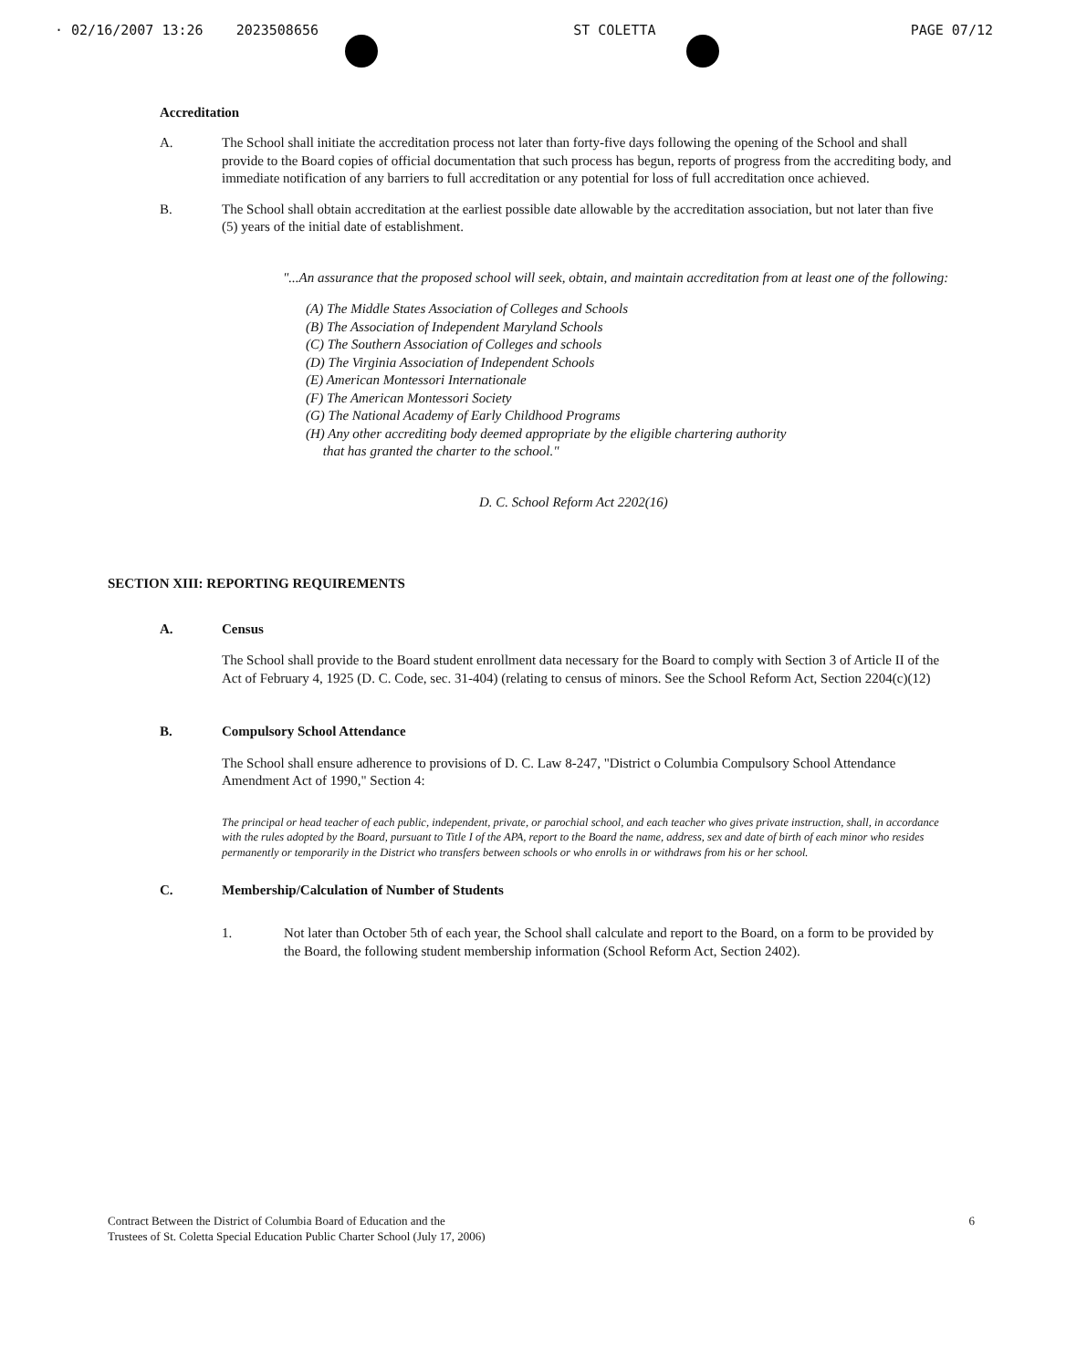· 02/16/2007 13:26 2023508656 ST COLETTA PAGE 07/12
Accreditation
A. The School shall initiate the accreditation process not later than forty-five days following the opening of the School and shall provide to the Board copies of official documentation that such process has begun, reports of progress from the accrediting body, and immediate notification of any barriers to full accreditation or any potential for loss of full accreditation once achieved.
B. The School shall obtain accreditation at the earliest possible date allowable by the accreditation association, but not later than five (5) years of the initial date of establishment.
"...An assurance that the proposed school will seek, obtain, and maintain accreditation from at least one of the following:
(A) The Middle States Association of Colleges and Schools
(B) The Association of Independent Maryland Schools
(C) The Southern Association of Colleges and schools
(D) The Virginia Association of Independent Schools
(E) American Montessori Internationale
(F) The American Montessori Society
(G) The National Academy of Early Childhood Programs
(H) Any other accrediting body deemed appropriate by the eligible chartering authority
that has granted the charter to the school."
D. C. School Reform Act 2202(16)
SECTION XIII: REPORTING REQUIREMENTS
A. Census
The School shall provide to the Board student enrollment data necessary for the Board to comply with Section 3 of Article II of the Act of February 4, 1925 (D. C. Code, sec. 31-404) (relating to census of minors. See the School Reform Act, Section 2204(c)(12)
B. Compulsory School Attendance
The School shall ensure adherence to provisions of D. C. Law 8-247, "District o Columbia Compulsory School Attendance Amendment Act of 1990," Section 4:
The principal or head teacher of each public, independent, private, or parochial school, and each teacher who gives private instruction, shall, in accordance with the rules adopted by the Board, pursuant to Title I of the APA, report to the Board the name, address, sex and date of birth of each minor who resides permanently or temporarily in the District who transfers between schools or who enrolls in or withdraws from his or her school.
C. Membership/Calculation of Number of Students
1. Not later than October 5th of each year, the School shall calculate and report to the Board, on a form to be provided by the Board, the following student membership information (School Reform Act, Section 2402).
Contract Between the District of Columbia Board of Education and the
Trustees of St. Coletta Special Education Public Charter School (July 17, 2006)
6